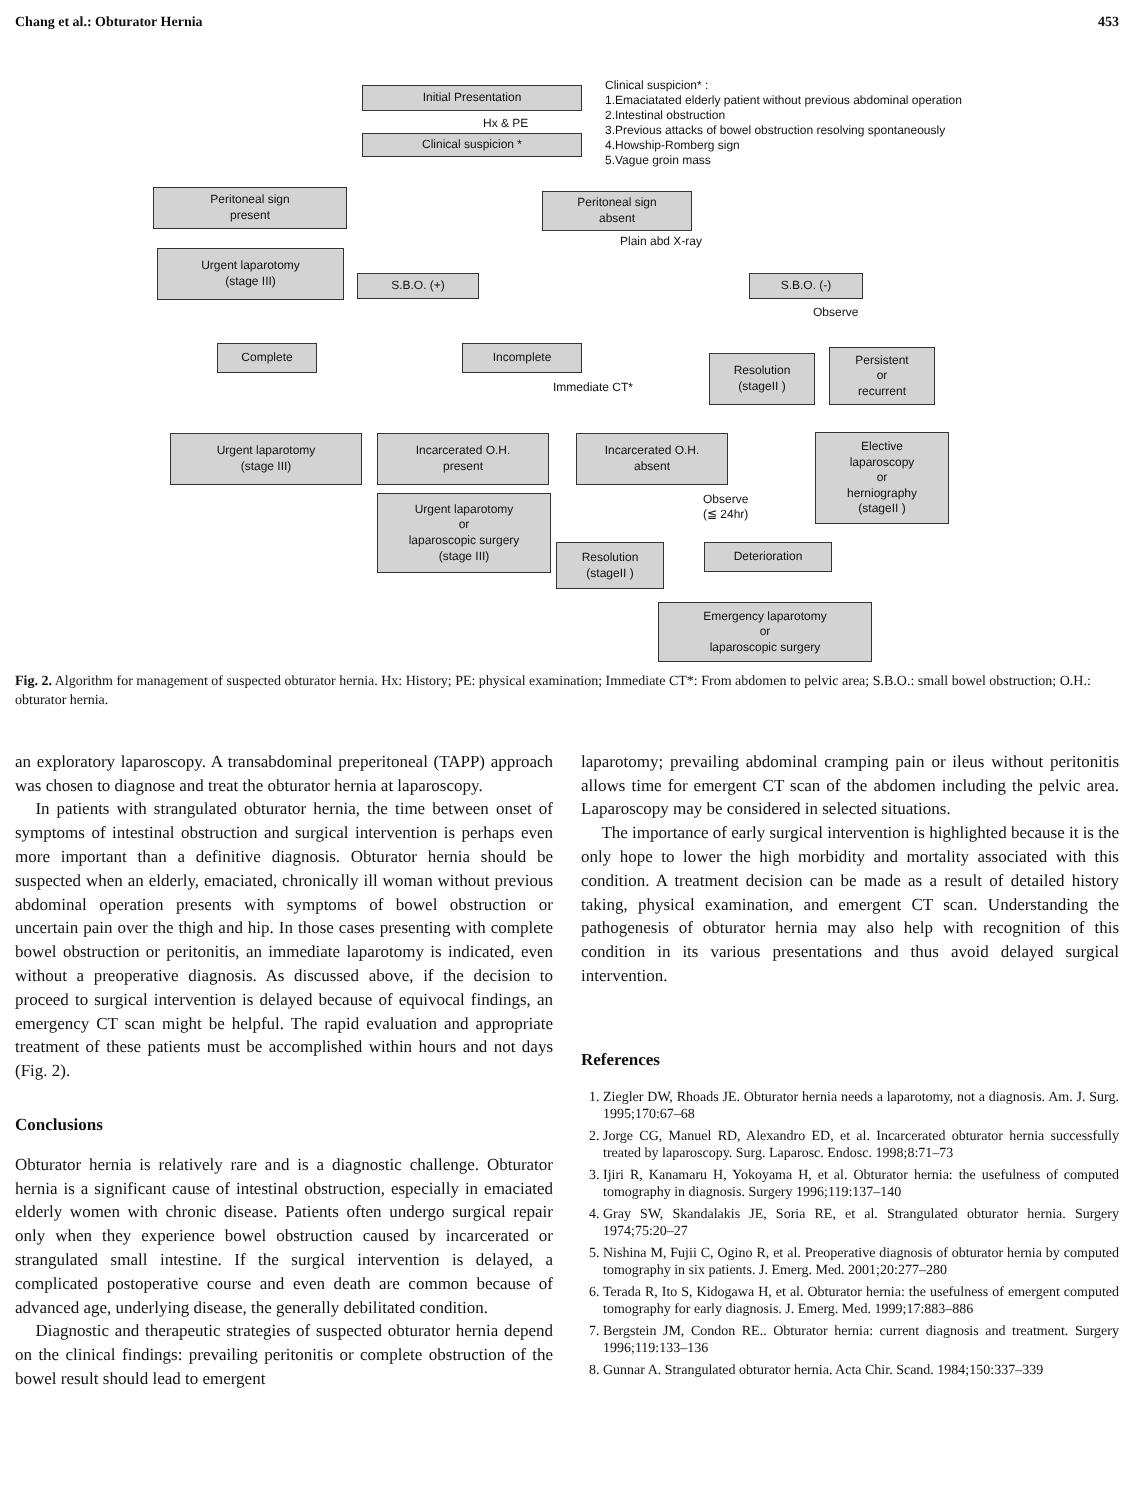Chang et al.: Obturator Hernia 453
Initial Presentation
Hx & PE
Clinical suspicion *
Clinical suspicion* :
1.Emaciatated elderly patient without previous abdominal operation
2.Intestinal obstruction
3.Previous attacks of bowel obstruction resolving spontaneously
4.Howship-Romberg sign
5.Vague groin mass
Peritoneal sign
present
Peritoneal sign
absent
Plain abd X-ray
Urgent laparotomy
(stage III)
S.B.O. (+) S.B.O. (-)
Observe
Complete Incomplete
Immediate CT*
Resolution
(stageII )
Persistent
or
recurrent
Urgent laparotomy
(stage III)
Incarcerated O.H.
present
Incarcerated O.H.
absent
Elective
laparoscopy
or
herniography
(stageII )
Observe
(≦ 24hr)
Urgent laparotomy
or
laparoscopic surgery
(stage III)
Resolution
(stageII )
Deterioration
Emergency laparotomy
or
laparoscopic surgery
Fig. 2. Algorithm for management of suspected obturator hernia. Hx: History; PE: physical examination; Immediate CT*: From abdomen to pelvic area; S.B.O.: small bowel obstruction; O.H.: obturator hernia.
an exploratory laparoscopy. A transabdominal preperitoneal (TAPP) approach was chosen to diagnose and treat the obturator hernia at laparoscopy.
In patients with strangulated obturator hernia, the time between onset of symptoms of intestinal obstruction and surgical intervention is perhaps even more important than a definitive diagnosis. Obturator hernia should be suspected when an elderly, emaciated, chronically ill woman without previous abdominal operation presents with symptoms of bowel obstruction or uncertain pain over the thigh and hip. In those cases presenting with complete bowel obstruction or peritonitis, an immediate laparotomy is indicated, even without a preoperative diagnosis. As discussed above, if the decision to proceed to surgical intervention is delayed because of equivocal findings, an emergency CT scan might be helpful. The rapid evaluation and appropriate treatment of these patients must be accomplished within hours and not days (Fig. 2).
Conclusions
Obturator hernia is relatively rare and is a diagnostic challenge. Obturator hernia is a significant cause of intestinal obstruction, especially in emaciated elderly women with chronic disease. Patients often undergo surgical repair only when they experience bowel obstruction caused by incarcerated or strangulated small intestine. If the surgical intervention is delayed, a complicated postoperative course and even death are common because of advanced age, underlying disease, the generally debilitated condition.
Diagnostic and therapeutic strategies of suspected obturator hernia depend on the clinical findings: prevailing peritonitis or complete obstruction of the bowel result should lead to emergent
laparotomy; prevailing abdominal cramping pain or ileus without peritonitis allows time for emergent CT scan of the abdomen including the pelvic area. Laparoscopy may be considered in selected situations.
The importance of early surgical intervention is highlighted because it is the only hope to lower the high morbidity and mortality associated with this condition. A treatment decision can be made as a result of detailed history taking, physical examination, and emergent CT scan. Understanding the pathogenesis of obturator hernia may also help with recognition of this condition in its various presentations and thus avoid delayed surgical intervention.
References
1. Ziegler DW, Rhoads JE. Obturator hernia needs a laparotomy, not a diagnosis. Am. J. Surg. 1995;170:67–68
2. Jorge CG, Manuel RD, Alexandro ED, et al. Incarcerated obturator hernia successfully treated by laparoscopy. Surg. Laparosc. Endosc. 1998;8:71–73
3. Ijiri R, Kanamaru H, Yokoyama H, et al. Obturator hernia: the usefulness of computed tomography in diagnosis. Surgery 1996;119:137–140
4. Gray SW, Skandalakis JE, Soria RE, et al. Strangulated obturator hernia. Surgery 1974;75:20–27
5. Nishina M, Fujii C, Ogino R, et al. Preoperative diagnosis of obturator hernia by computed tomography in six patients. J. Emerg. Med. 2001;20:277–280
6. Terada R, Ito S, Kidogawa H, et al. Obturator hernia: the usefulness of emergent computed tomography for early diagnosis. J. Emerg. Med. 1999;17:883–886
7. Bergstein JM, Condon RE.. Obturator hernia: current diagnosis and treatment. Surgery 1996;119:133–136
8. Gunnar A. Strangulated obturator hernia. Acta Chir. Scand. 1984;150:337–339